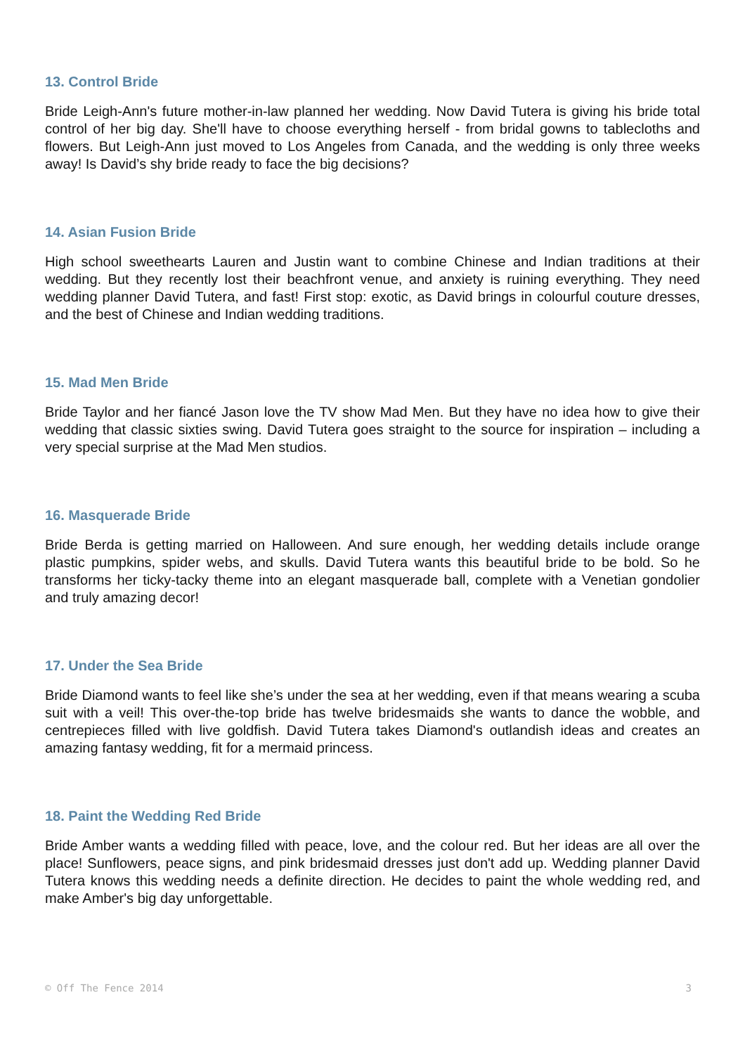13. Control Bride
Bride Leigh-Ann's future mother-in-law planned her wedding. Now David Tutera is giving his bride total control of her big day. She'll have to choose everything herself - from bridal gowns to tablecloths and flowers. But Leigh-Ann just moved to Los Angeles from Canada, and the wedding is only three weeks away! Is David’s shy bride ready to face the big decisions?
14. Asian Fusion Bride
High school sweethearts Lauren and Justin want to combine Chinese and Indian traditions at their wedding. But they recently lost their beachfront venue, and anxiety is ruining everything. They need wedding planner David Tutera, and fast! First stop: exotic, as David brings in colourful couture dresses, and the best of Chinese and Indian wedding traditions.
15. Mad Men Bride
Bride Taylor and her fiancé Jason love the TV show Mad Men. But they have no idea how to give their wedding that classic sixties swing. David Tutera goes straight to the source for inspiration – including a very special surprise at the Mad Men studios.
16. Masquerade Bride
Bride Berda is getting married on Halloween. And sure enough, her wedding details include orange plastic pumpkins, spider webs, and skulls. David Tutera wants this beautiful bride to be bold. So he transforms her ticky-tacky theme into an elegant masquerade ball, complete with a Venetian gondolier and truly amazing decor!
17. Under the Sea Bride
Bride Diamond wants to feel like she’s under the sea at her wedding, even if that means wearing a scuba suit with a veil! This over-the-top bride has twelve bridesmaids she wants to dance the wobble, and centrepieces filled with live goldfish. David Tutera takes Diamond's outlandish ideas and creates an amazing fantasy wedding, fit for a mermaid princess.
18. Paint the Wedding Red Bride
Bride Amber wants a wedding filled with peace, love, and the colour red. But her ideas are all over the place! Sunflowers, peace signs, and pink bridesmaid dresses just don't add up. Wedding planner David Tutera knows this wedding needs a definite direction. He decides to paint the whole wedding red, and make Amber's big day unforgettable.
© Off The Fence 2014 3